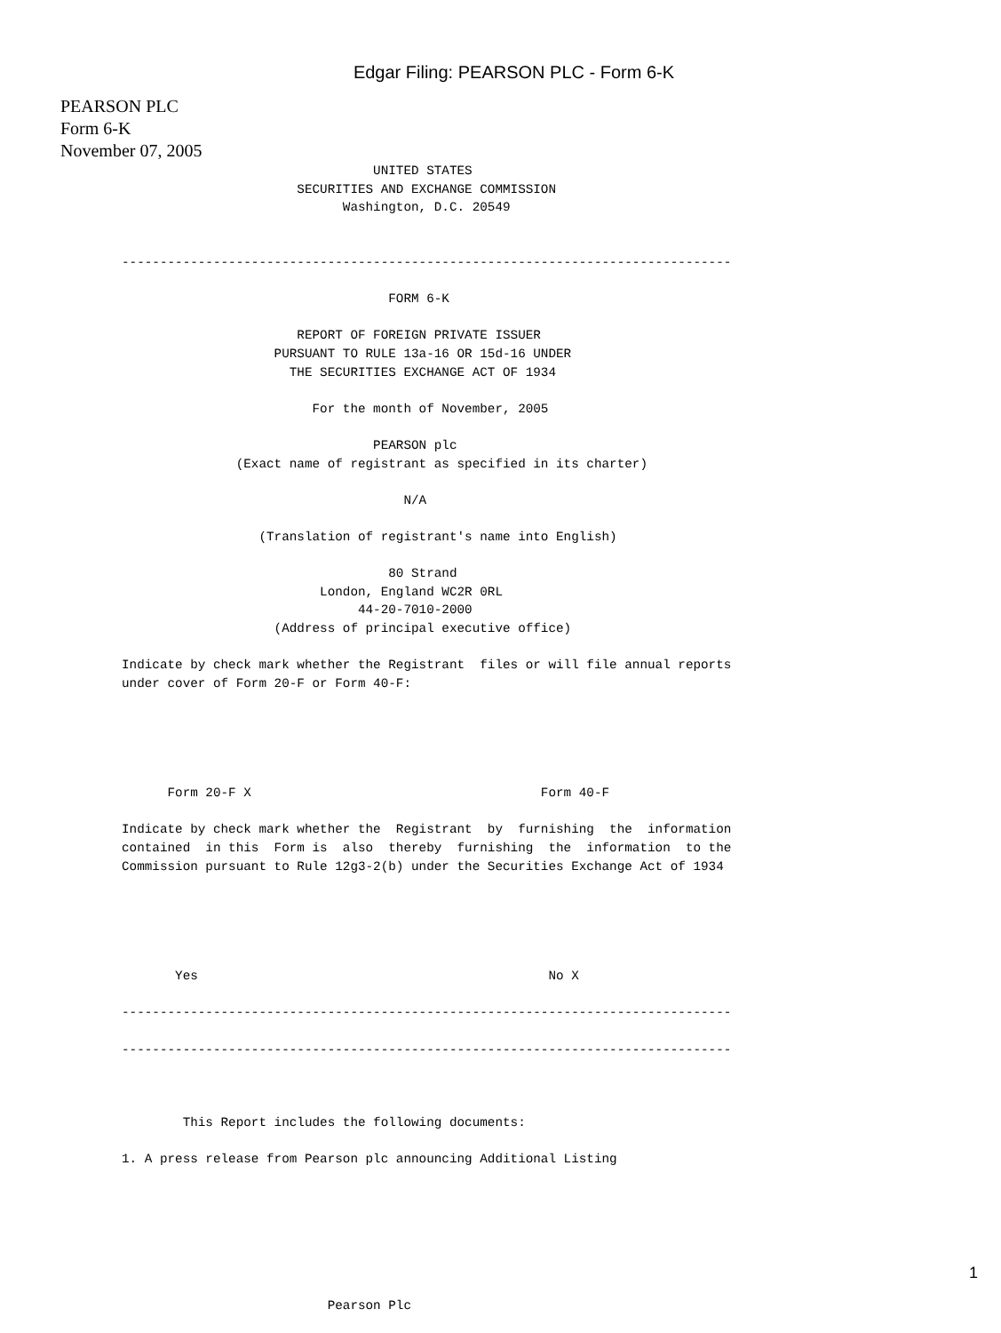Edgar Filing: PEARSON PLC - Form 6-K
PEARSON PLC
Form 6-K
November 07, 2005
                                 UNITED STATES
                       SECURITIES AND EXCHANGE COMMISSION
                             Washington, D.C. 20549


--------------------------------------------------------------------------------

                                   FORM 6-K

                       REPORT OF FOREIGN PRIVATE ISSUER
                    PURSUANT TO RULE 13a-16 OR 15d-16 UNDER
                      THE SECURITIES EXCHANGE ACT OF 1934

                         For the month of November, 2005

                                 PEARSON plc
               (Exact name of registrant as specified in its charter)

                                     N/A

                  (Translation of registrant's name into English)

                                   80 Strand
                          London, England WC2R 0RL
                               44-20-7010-2000
                    (Address of principal executive office)

Indicate by check mark whether the Registrant  files or will file annual reports
under cover of Form 20-F or Form 40-F:





      Form 20-F X                                      Form 40-F

Indicate by check mark whether the  Registrant  by  furnishing  the  information
contained  in this  Form is  also  thereby  furnishing  the  information  to the
Commission pursuant to Rule 12g3-2(b) under the Securities Exchange Act of 1934





       Yes                                              No X

--------------------------------------------------------------------------------

--------------------------------------------------------------------------------



        This Report includes the following documents:

1. A press release from Pearson plc announcing Additional Listing







                           Pearson Plc
1